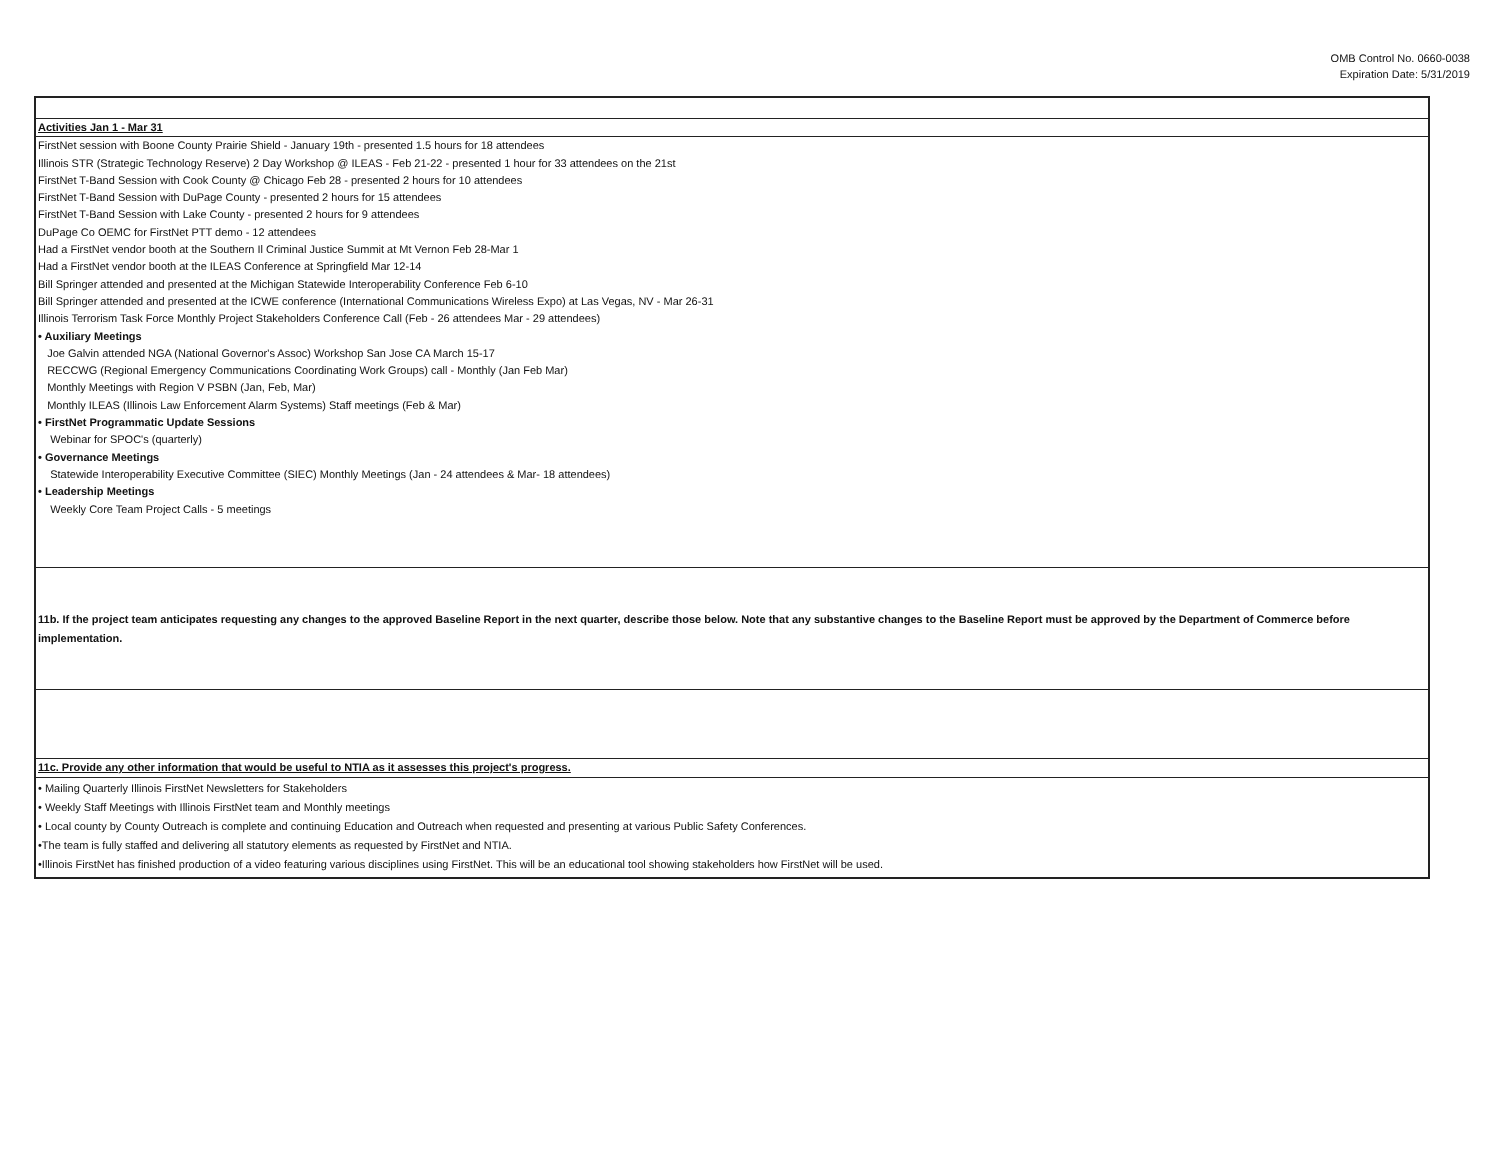OMB Control No. 0660-0038
Expiration Date: 5/31/2019
Activities Jan 1 - Mar 31
FirstNet session with Boone County Prairie Shield - January 19th - presented 1.5 hours for 18 attendees
Illinois STR (Strategic Technology Reserve) 2 Day Workshop @ ILEAS - Feb 21-22 - presented 1 hour for 33 attendees on the 21st
FirstNet T-Band Session with Cook County @ Chicago Feb 28 - presented 2 hours for 10 attendees
FirstNet T-Band Session with DuPage County - presented 2 hours for 15 attendees
FirstNet T-Band Session with Lake County - presented 2 hours for 9 attendees
DuPage Co OEMC for FirstNet PTT demo - 12 attendees
Had a FirstNet vendor booth at the Southern Il Criminal Justice Summit at Mt Vernon Feb 28-Mar 1
Had a FirstNet vendor booth at the ILEAS Conference at Springfield Mar 12-14
Bill Springer attended and presented at the Michigan Statewide Interoperability Conference Feb 6-10
Bill Springer attended and presented at the ICWE conference (International Communications Wireless Expo) at Las Vegas, NV - Mar 26-31
Illinois Terrorism Task Force Monthly Project Stakeholders Conference Call (Feb - 26 attendees Mar - 29 attendees)
• Auxiliary Meetings
Joe Galvin attended NGA (National Governor's Assoc) Workshop San Jose CA March 15-17
RECCWG (Regional Emergency Communications Coordinating Work Groups) call - Monthly (Jan Feb Mar)
Monthly Meetings with Region V PSBN (Jan, Feb, Mar)
Monthly ILEAS (Illinois Law Enforcement Alarm Systems) Staff meetings (Feb & Mar)
• FirstNet Programmatic Update Sessions
Webinar for SPOC's (quarterly)
• Governance Meetings
Statewide Interoperability Executive Committee (SIEC) Monthly Meetings (Jan - 24 attendees & Mar- 18 attendees)
• Leadership Meetings
Weekly Core Team Project Calls - 5 meetings
11b. If the project team anticipates requesting any changes to the approved Baseline Report in the next quarter, describe those below. Note that any substantive changes to the Baseline Report must be approved by the Department of Commerce before implementation.
11c. Provide any other information that would be useful to NTIA as it assesses this project's progress.
• Mailing Quarterly Illinois FirstNet Newsletters for Stakeholders
• Weekly Staff Meetings with Illinois FirstNet team and Monthly meetings
• Local county by County Outreach is complete and continuing Education and Outreach when requested and presenting at various Public Safety Conferences.
•The team is fully staffed and delivering all statutory elements as requested by FirstNet and NTIA.
•Illinois FirstNet has finished production of a video featuring various disciplines using FirstNet. This will be an educational tool showing stakeholders how FirstNet will be used.